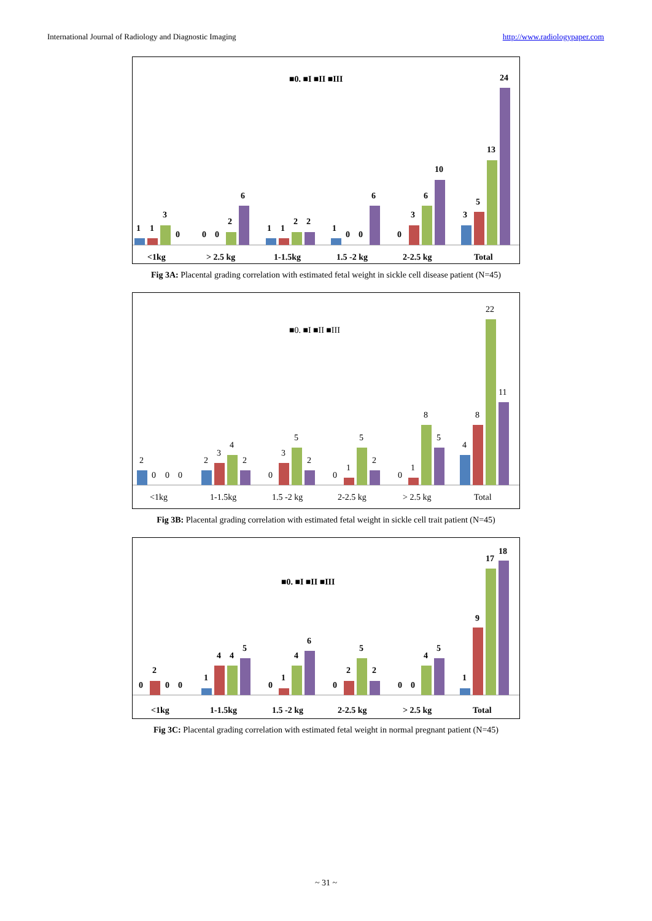International Journal of Radiology and Diagnostic Imaging http://www.radiologypaper.com
■0. ■I ■II ■III
1
1
3
0
0
0
2
6
1
1
2
2
1
0
0
6
0
3
6
10
3
5
13
24
<1kg
> 2.5 kg
1-1.5kg
1.5 -2 kg
2-2.5 kg
Total
Fig 3A: Placental grading correlation with estimated fetal weight in sickle cell disease patient (N=45)
■0. ■I ■II ■III
2
0
0
0
2
3
4
2
0
3
5
2
0
1
5
2
0
1
8
5
4
8
22
11
<1kg
1-1.5kg
1.5 -2 kg
2-2.5 kg
> 2.5 kg
Total
Fig 3B: Placental grading correlation with estimated fetal weight in sickle cell trait patient (N=45)
■0. ■I ■II ■III
0
2
0
0
1
4
4
5
0
1
4
6
0
2
5
2
0
0
4
5
1
9
17
18
<1kg
1-1.5kg
1.5 -2 kg
2-2.5 kg
> 2.5 kg
Total
Fig 3C: Placental grading correlation with estimated fetal weight in normal pregnant patient (N=45)
~ 31 ~